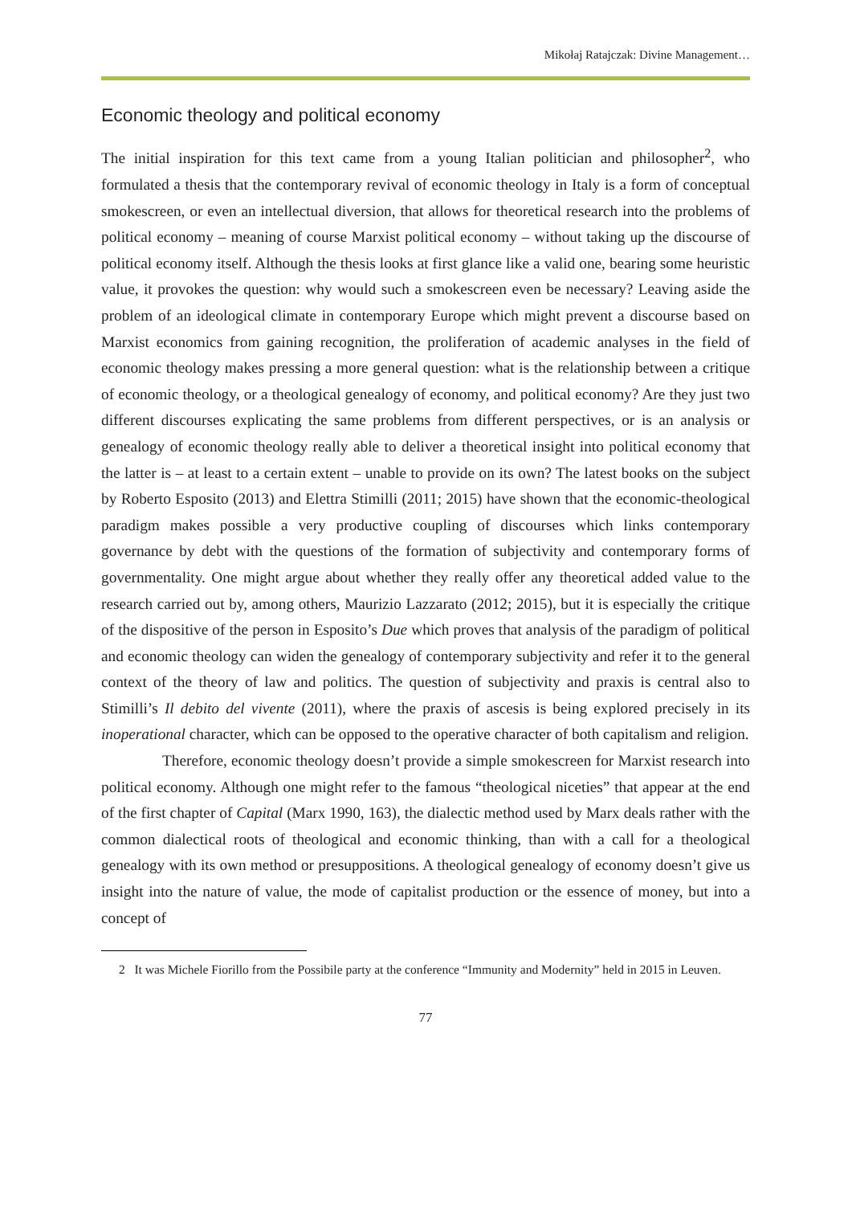Mikołaj Ratajczak: Divine Management…
Economic theology and political economy
The initial inspiration for this text came from a young Italian politician and philosopher<sup>2</sup>, who formulated a thesis that the contemporary revival of economic theology in Italy is a form of conceptual smokescreen, or even an intellectual diversion, that allows for theoretical research into the problems of political economy – meaning of course Marxist political economy – without taking up the discourse of political economy itself. Although the thesis looks at first glance like a valid one, bearing some heuristic value, it provokes the question: why would such a smokescreen even be necessary? Leaving aside the problem of an ideological climate in contemporary Europe which might prevent a discourse based on Marxist economics from gaining recognition, the proliferation of academic analyses in the field of economic theology makes pressing a more general question: what is the relationship between a critique of economic theology, or a theological genealogy of economy, and political economy? Are they just two different discourses explicating the same problems from different perspectives, or is an analysis or genealogy of economic theology really able to deliver a theoretical insight into political economy that the latter is – at least to a certain extent – unable to provide on its own? The latest books on the subject by Roberto Esposito (2013) and Elettra Stimilli (2011; 2015) have shown that the economic-theological paradigm makes possible a very productive coupling of discourses which links contemporary governance by debt with the questions of the formation of subjectivity and contemporary forms of governmentality. One might argue about whether they really offer any theoretical added value to the research carried out by, among others, Maurizio Lazzarato (2012; 2015), but it is especially the critique of the dispositive of the person in Esposito’s Due which proves that analysis of the paradigm of political and economic theology can widen the genealogy of contemporary subjectivity and refer it to the general context of the theory of law and politics. The question of subjectivity and praxis is central also to Stimilli’s Il debito del vivente (2011), where the praxis of ascesis is being explored precisely in its inoperational character, which can be opposed to the operative character of both capitalism and religion.
Therefore, economic theology doesn’t provide a simple smokescreen for Marxist research into political economy. Although one might refer to the famous “theological niceties” that appear at the end of the first chapter of Capital (Marx 1990, 163), the dialectic method used by Marx deals rather with the common dialectical roots of theological and economic thinking, than with a call for a theological genealogy with its own method or presuppositions. A theological genealogy of economy doesn’t give us insight into the nature of value, the mode of capitalist production or the essence of money, but into a concept of
2 It was Michele Fiorillo from the Possibile party at the conference “Immunity and Modernity” held in 2015 in Leuven.
77